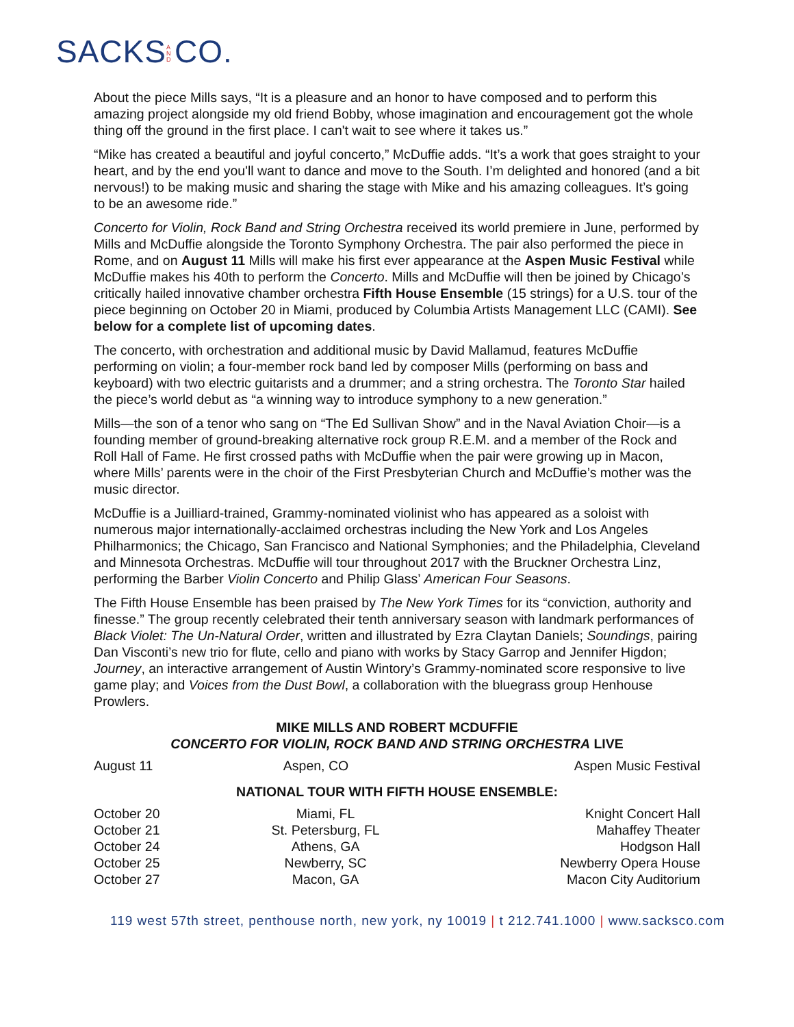SACKS A N D CO.
About the piece Mills says, “It is a pleasure and an honor to have composed and to perform this amazing project alongside my old friend Bobby, whose imagination and encouragement got the whole thing off the ground in the first place. I can't wait to see where it takes us.”
“Mike has created a beautiful and joyful concerto,” McDuffie adds. “It’s a work that goes straight to your heart, and by the end you'll want to dance and move to the South. I’m delighted and honored (and a bit nervous!) to be making music and sharing the stage with Mike and his amazing colleagues. It’s going to be an awesome ride.”
Concerto for Violin, Rock Band and String Orchestra received its world premiere in June, performed by Mills and McDuffie alongside the Toronto Symphony Orchestra. The pair also performed the piece in Rome, and on August 11 Mills will make his first ever appearance at the Aspen Music Festival while McDuffie makes his 40th to perform the Concerto. Mills and McDuffie will then be joined by Chicago’s critically hailed innovative chamber orchestra Fifth House Ensemble (15 strings) for a U.S. tour of the piece beginning on October 20 in Miami, produced by Columbia Artists Management LLC (CAMI). See below for a complete list of upcoming dates.
The concerto, with orchestration and additional music by David Mallamud, features McDuffie performing on violin; a four-member rock band led by composer Mills (performing on bass and keyboard) with two electric guitarists and a drummer; and a string orchestra. The Toronto Star hailed the piece’s world debut as “a winning way to introduce symphony to a new generation.”
Mills—the son of a tenor who sang on “The Ed Sullivan Show” and in the Naval Aviation Choir—is a founding member of ground-breaking alternative rock group R.E.M. and a member of the Rock and Roll Hall of Fame. He first crossed paths with McDuffie when the pair were growing up in Macon, where Mills’ parents were in the choir of the First Presbyterian Church and McDuffie’s mother was the music director.
McDuffie is a Juilliard-trained, Grammy-nominated violinist who has appeared as a soloist with numerous major internationally-acclaimed orchestras including the New York and Los Angeles Philharmonics; the Chicago, San Francisco and National Symphonies; and the Philadelphia, Cleveland and Minnesota Orchestras. McDuffie will tour throughout 2017 with the Bruckner Orchestra Linz, performing the Barber Violin Concerto and Philip Glass’ American Four Seasons.
The Fifth House Ensemble has been praised by The New York Times for its “conviction, authority and finesse.” The group recently celebrated their tenth anniversary season with landmark performances of Black Violet: The Un-Natural Order, written and illustrated by Ezra Claytan Daniels; Soundings, pairing Dan Visconti’s new trio for flute, cello and piano with works by Stacy Garrop and Jennifer Higdon; Journey, an interactive arrangement of Austin Wintory’s Grammy-nominated score responsive to live game play; and Voices from the Dust Bowl, a collaboration with the bluegrass group Henhouse Prowlers.
MIKE MILLS AND ROBERT MCDUFFIE
CONCERTO FOR VIOLIN, ROCK BAND AND STRING ORCHESTRA LIVE
| August 11 | Aspen, CO | Aspen Music Festival |
NATIONAL TOUR WITH FIFTH HOUSE ENSEMBLE:
| October 20 | Miami, FL | Knight Concert Hall |
| October 21 | St. Petersburg, FL | Mahaffey Theater |
| October 24 | Athens, GA | Hodgson Hall |
| October 25 | Newberry, SC | Newberry Opera House |
| October 27 | Macon, GA | Macon City Auditorium |
119 west 57th street, penthouse north, new york, ny 10019 | t 212.741.1000 | www.sacksco.com